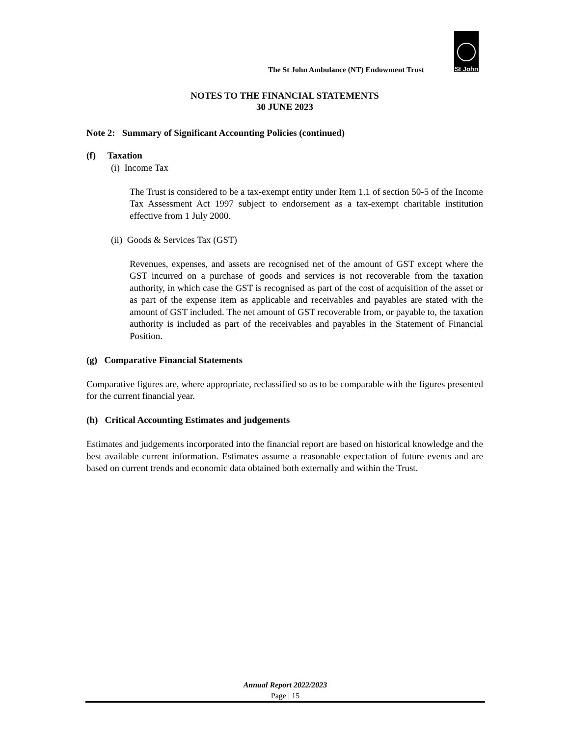St John
The St John Ambulance (NT) Endowment Trust
NOTES TO THE FINANCIAL STATEMENTS
30 JUNE 2023
Note 2: Summary of Significant Accounting Policies (continued)
(f) Taxation
(i) Income Tax
The Trust is considered to be a tax-exempt entity under Item 1.1 of section 50-5 of the Income Tax Assessment Act 1997 subject to endorsement as a tax-exempt charitable institution effective from 1 July 2000.
(ii) Goods & Services Tax (GST)
Revenues, expenses, and assets are recognised net of the amount of GST except where the GST incurred on a purchase of goods and services is not recoverable from the taxation authority, in which case the GST is recognised as part of the cost of acquisition of the asset or as part of the expense item as applicable and receivables and payables are stated with the amount of GST included. The net amount of GST recoverable from, or payable to, the taxation authority is included as part of the receivables and payables in the Statement of Financial Position.
(g) Comparative Financial Statements
Comparative figures are, where appropriate, reclassified so as to be comparable with the figures presented for the current financial year.
(h) Critical Accounting Estimates and judgements
Estimates and judgements incorporated into the financial report are based on historical knowledge and the best available current information. Estimates assume a reasonable expectation of future events and are based on current trends and economic data obtained both externally and within the Trust.
Annual Report 2022/2023
Page | 15